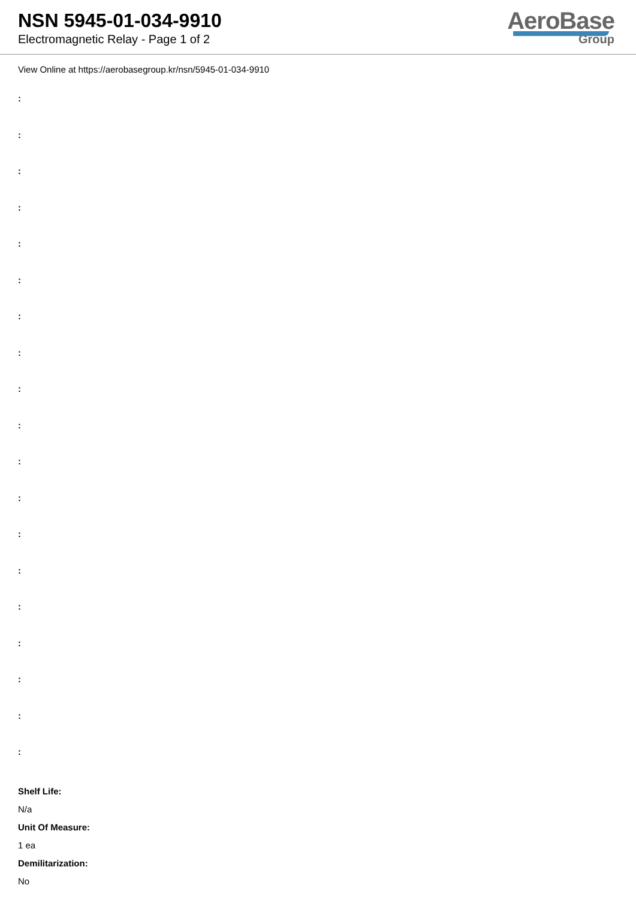NSN 5945-01-034-9910
Electromagnetic Relay - Page 1 of 2
AeroBase
Group
View Online at https://aerobasegroup.kr/nsn/5945-01-034-9910
:
:
:
:
:
:
:
:
:
:
:
:
:
:
:
:
:
:
:
Shelf Life:
N/a
Unit Of Measure:
1 ea
Demilitarization:
No